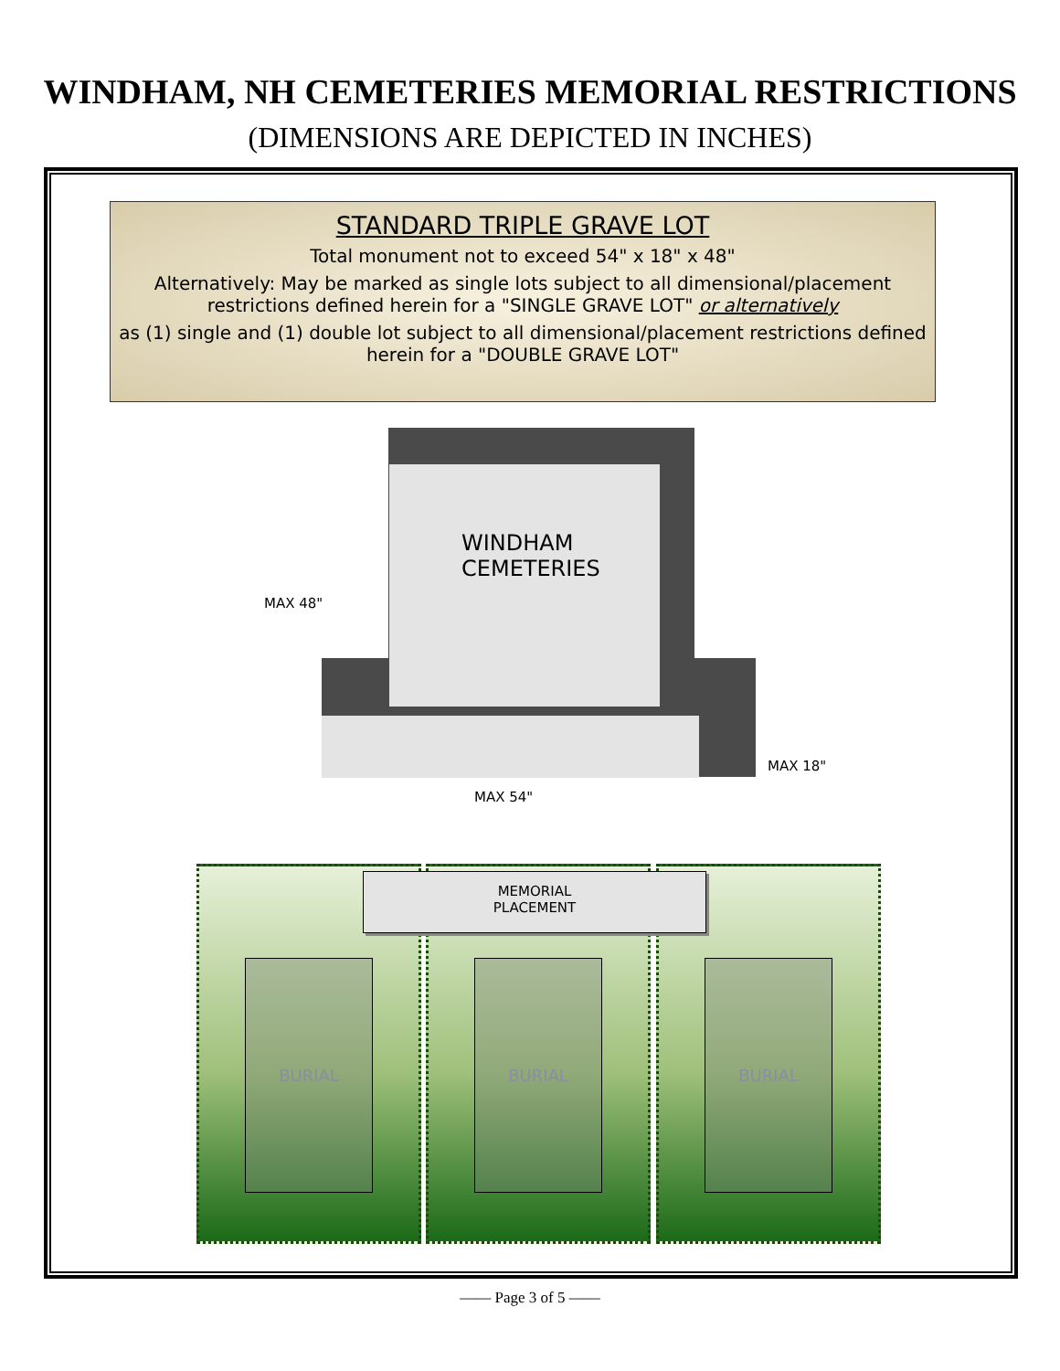WINDHAM, NH CEMETERIES MEMORIAL RESTRICTIONS
(DIMENSIONS ARE DEPICTED IN INCHES)
STANDARD TRIPLE GRAVE LOT
Total monument not to exceed 54" x 18" x 48"
Alternatively: May be marked as single lots subject to all dimensional/placement restrictions defined herein for a "SINGLE GRAVE LOT" or alternatively
as (1) single and (1) double lot subject to all dimensional/placement restrictions defined herein for a "DOUBLE GRAVE LOT"
WINDHAM
CEMETERIES
MAX 48"
MAX 18"
MAX 54"
BURIAL BURIAL BURIAL
MEMORIAL
PLACEMENT
—— Page 3 of 5 ——